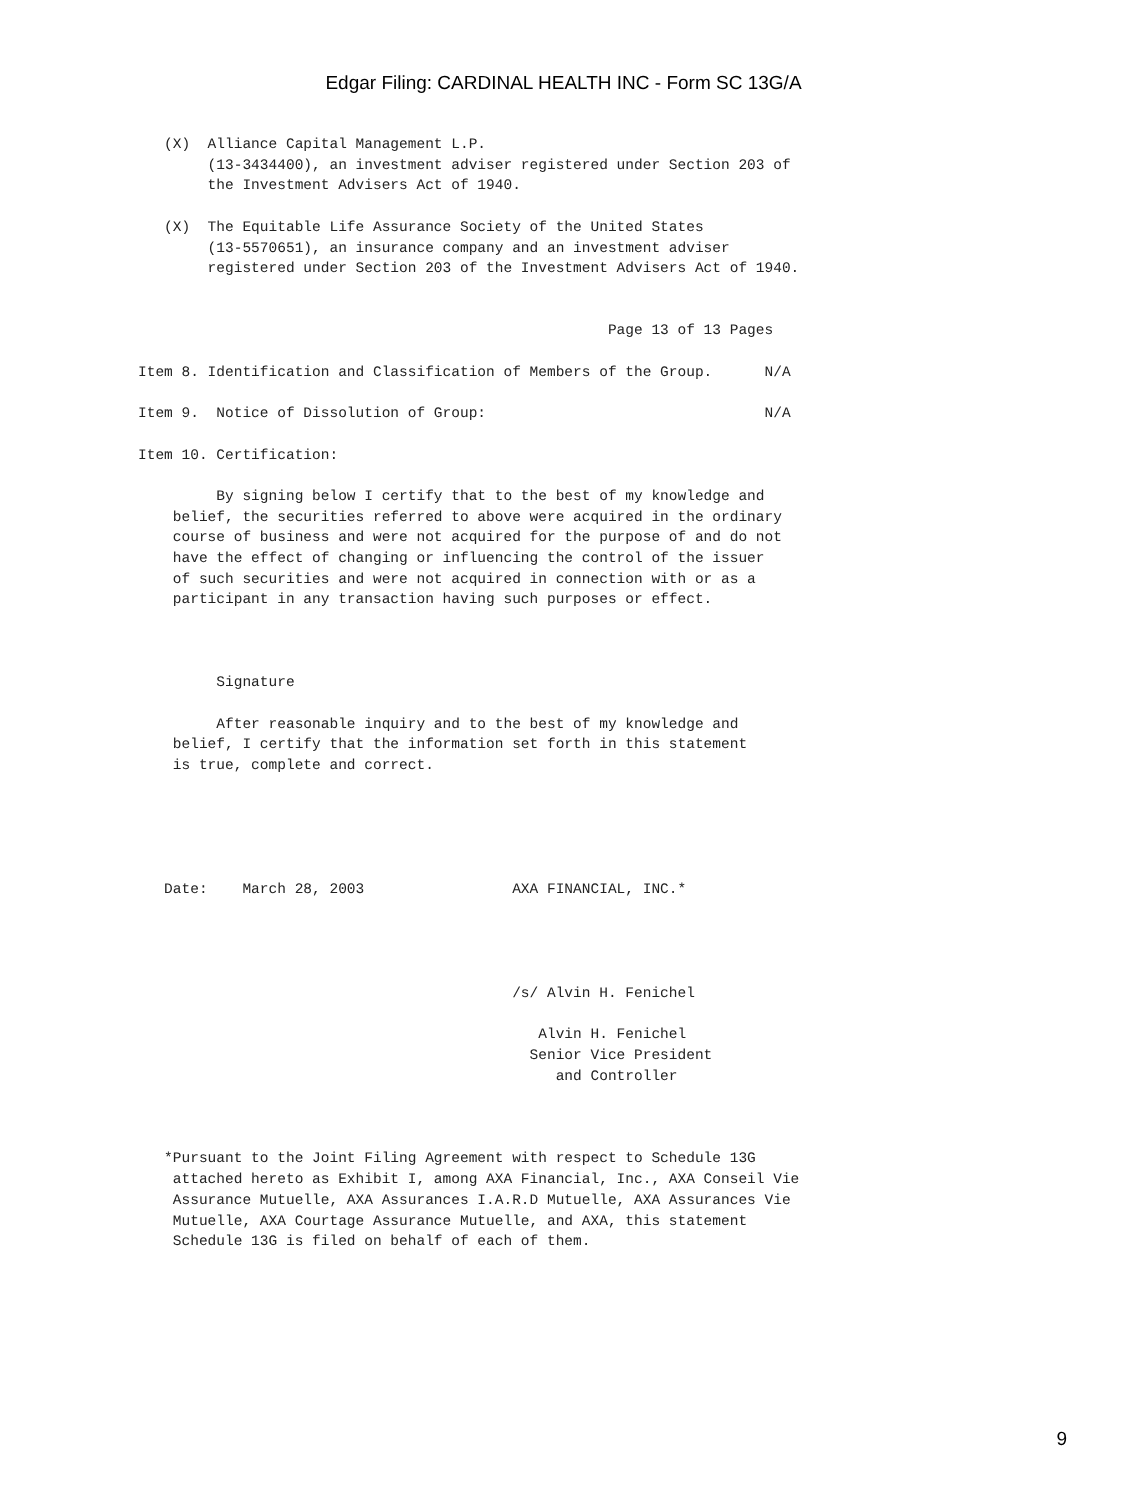Edgar Filing: CARDINAL HEALTH INC - Form SC 13G/A
   (X)  Alliance Capital Management L.P.
        (13-3434400), an investment adviser registered under Section 203 of
        the Investment Advisers Act of 1940.

   (X)  The Equitable Life Assurance Society of the United States
        (13-5570651), an insurance company and an investment adviser
        registered under Section 203 of the Investment Advisers Act of 1940.


                                                      Page 13 of 13 Pages

Item 8. Identification and Classification of Members of the Group.      N/A

Item 9.  Notice of Dissolution of Group:                                N/A

Item 10. Certification:

         By signing below I certify that to the best of my knowledge and
    belief, the securities referred to above were acquired in the ordinary
    course of business and were not acquired for the purpose of and do not
    have the effect of changing or influencing the control of the issuer
    of such securities and were not acquired in connection with or as a
    participant in any transaction having such purposes or effect.



         Signature

         After reasonable inquiry and to the best of my knowledge and
    belief, I certify that the information set forth in this statement
    is true, complete and correct.





   Date:    March 28, 2003                 AXA FINANCIAL, INC.*




                                           /s/ Alvin H. Fenichel

                                              Alvin H. Fenichel
                                             Senior Vice President
                                                and Controller



   *Pursuant to the Joint Filing Agreement with respect to Schedule 13G
    attached hereto as Exhibit I, among AXA Financial, Inc., AXA Conseil Vie
    Assurance Mutuelle, AXA Assurances I.A.R.D Mutuelle, AXA Assurances Vie
    Mutuelle, AXA Courtage Assurance Mutuelle, and AXA, this statement
    Schedule 13G is filed on behalf of each of them.
9